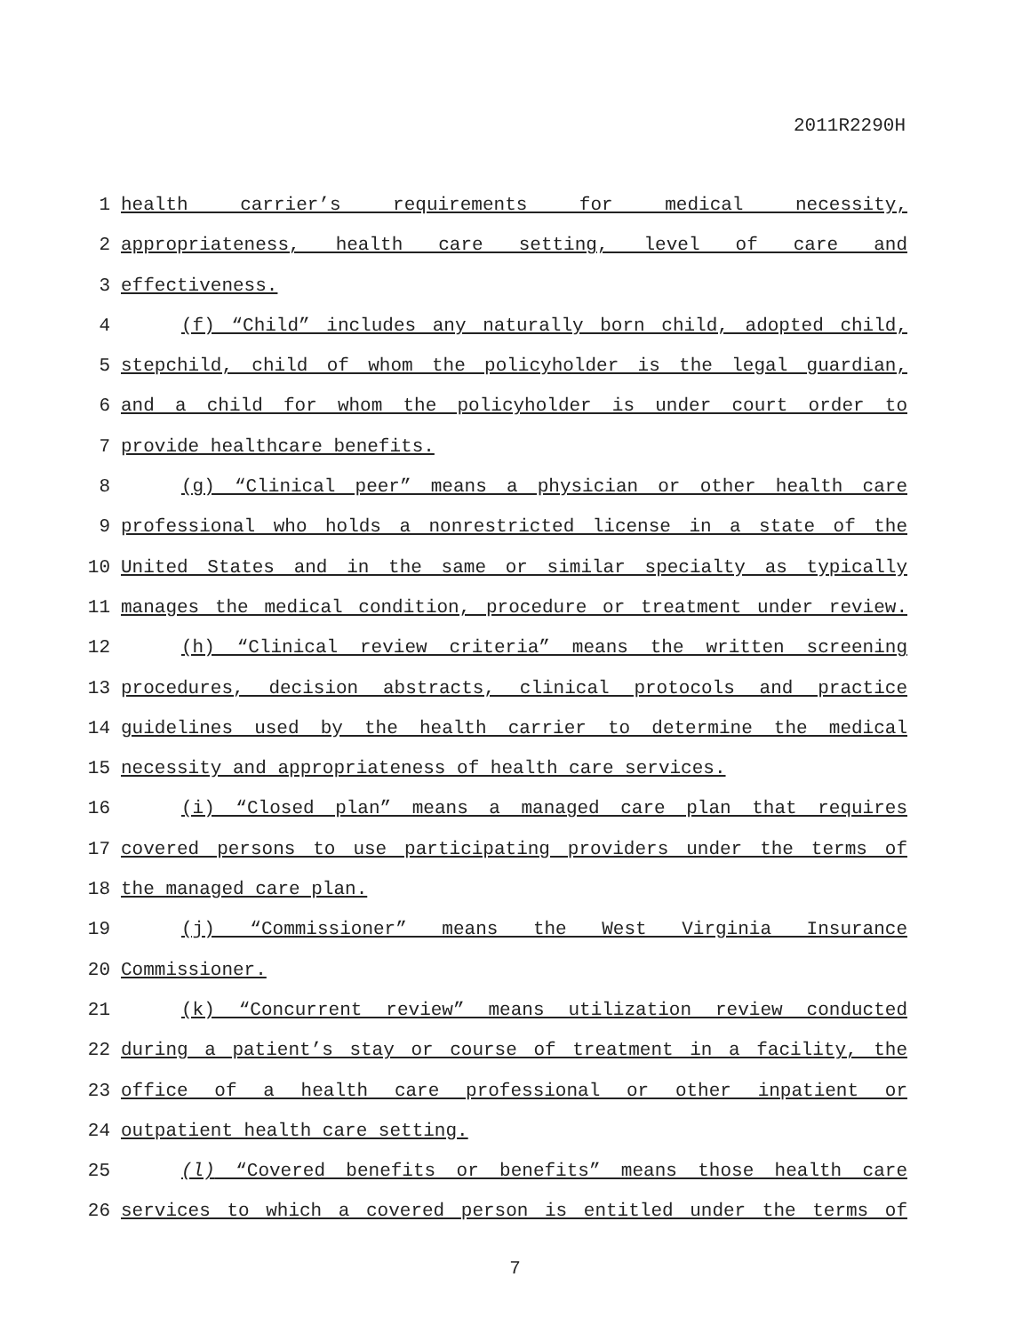2011R2290H
1 health carrier’s requirements for medical necessity,
2 appropriateness, health care setting, level of care and
3 effectiveness.
4 (f) “Child” includes any naturally born child, adopted child,
5 stepchild, child of whom the policyholder is the legal guardian,
6 and a child for whom the policyholder is under court order to
7 provide healthcare benefits.
8 (g) “Clinical peer” means a physician or other health care
9 professional who holds a nonrestricted license in a state of the
10 United States and in the same or similar specialty as typically
11 manages the medical condition, procedure or treatment under review.
12 (h) “Clinical review criteria” means the written screening
13 procedures, decision abstracts, clinical protocols and practice
14 guidelines used by the health carrier to determine the medical
15 necessity and appropriateness of health care services.
16 (i) “Closed plan” means a managed care plan that requires
17 covered persons to use participating providers under the terms of
18 the managed care plan.
19 (j) “Commissioner” means the West Virginia Insurance
20 Commissioner.
21 (k) “Concurrent review” means utilization review conducted
22 during a patient’s stay or course of treatment in a facility, the
23 office of a health care professional or other inpatient or
24 outpatient health care setting.
25 (l) “Covered benefits or benefits” means those health care
26 services to which a covered person is entitled under the terms of
7